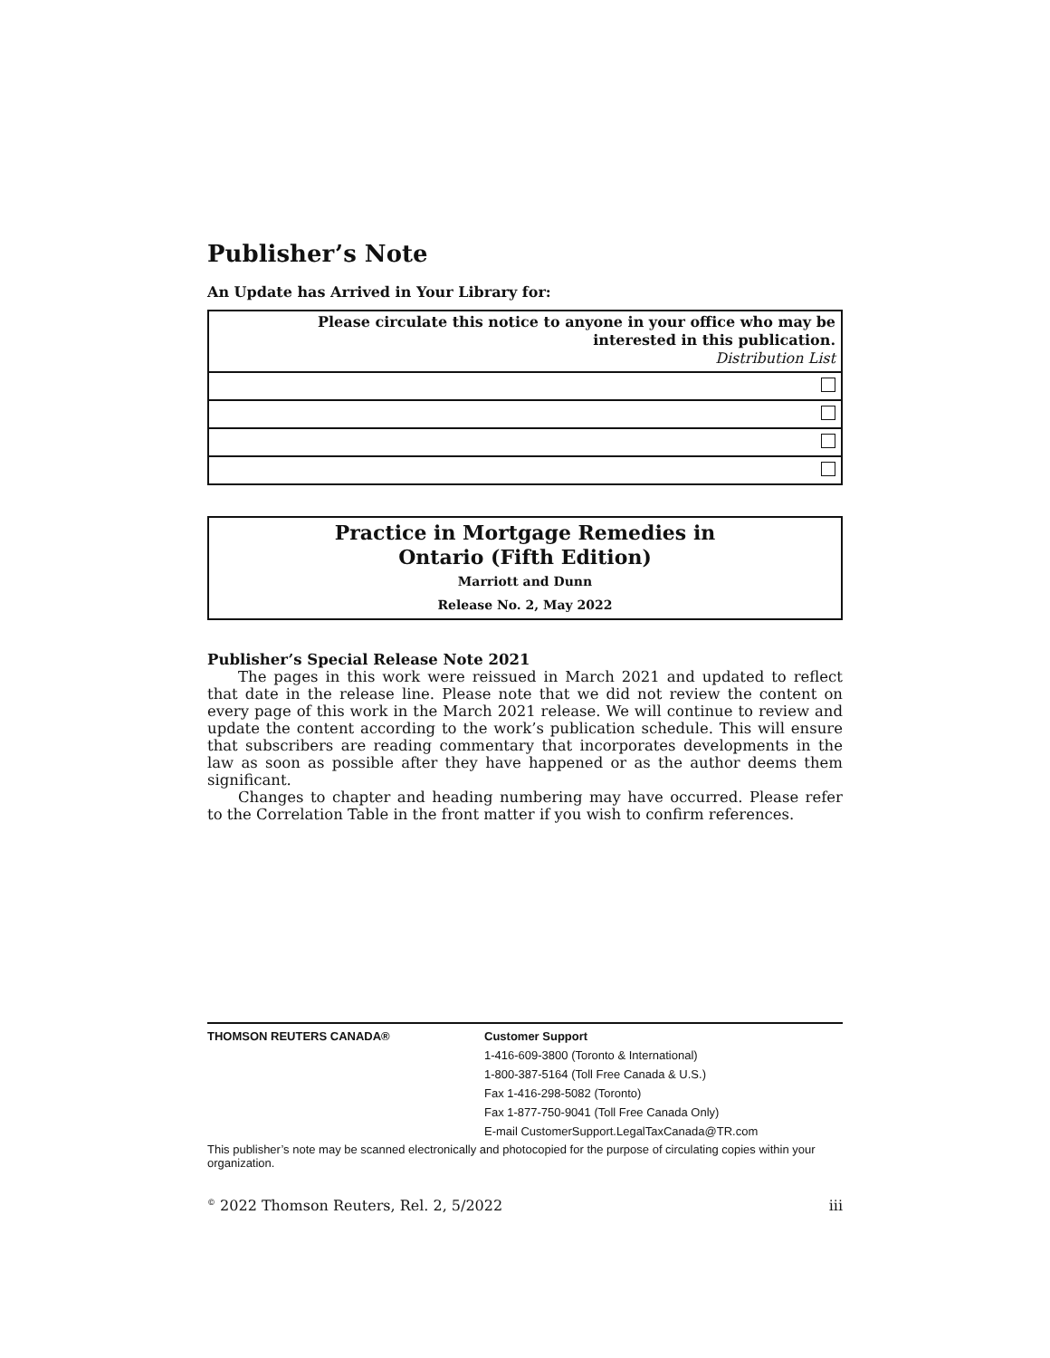Publisher’s Note
An Update has Arrived in Your Library for:
| Please circulate this notice to anyone in your office who may be interested in this publication. Distribution List |
| --- |
Practice in Mortgage Remedies in
Ontario (Fifth Edition)
Marriott and Dunn
Release No. 2, May 2022
Publisher’s Special Release Note 2021
The pages in this work were reissued in March 2021 and updated to reflect that date in the release line. Please note that we did not review the content on every page of this work in the March 2021 release. We will continue to review and update the content according to the work’s publication schedule. This will ensure that subscribers are reading commentary that incorporates developments in the law as soon as possible after they have happened or as the author deems them significant.
Changes to chapter and heading numbering may have occurred. Please refer to the Correlation Table in the front matter if you wish to confirm references.
THOMSON REUTERS CANADA® Customer Support
1-416-609-3800 (Toronto & International)
1-800-387-5164 (Toll Free Canada & U.S.)
Fax 1-416-298-5082 (Toronto)
Fax 1-877-750-9041 (Toll Free Canada Only)
E-mail CustomerSupport.LegalTaxCanada@TR.com
This publisher’s note may be scanned electronically and photocopied for the purpose of circulating copies within your organization.
<sup>©</sup> 2022 Thomson Reuters, Rel. 2, 5/2022 iii